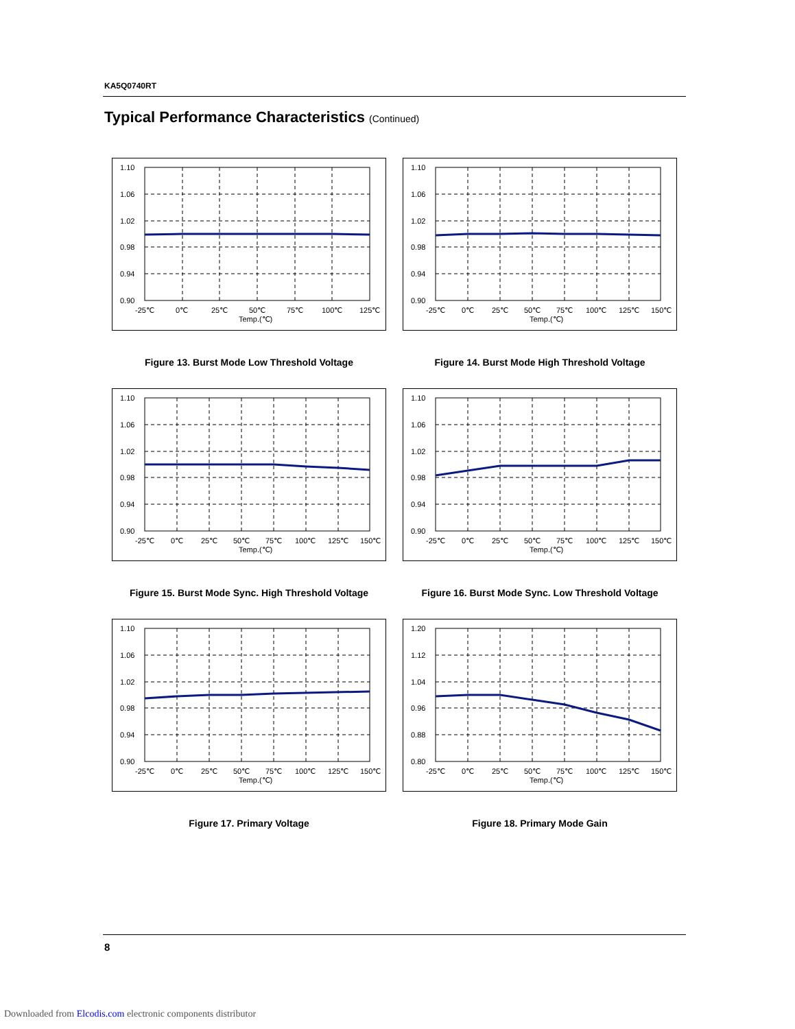KA5Q0740RT
Typical Performance Characteristics (Continued)
1.10
1.06
1.02
0.98
0.94
0.90
-25℃
0℃
25℃
50℃
75℃
100℃
125℃
Temp.(℃)
Figure 13. Burst Mode Low Threshold Voltage
1.10
1.06
1.02
0.98
0.94
0.90
-25℃
0℃
25℃
50℃
75℃
100℃
125℃
150℃
Temp.(℃)
Figure 14. Burst Mode High Threshold Voltage
1.10
1.06
1.02
0.98
0.94
0.90
-25℃
0℃
25℃
50℃
75℃
100℃
125℃
150℃
Temp.(℃)
Figure 15. Burst Mode Sync. High Threshold Voltage
1.10
1.06
1.02
0.98
0.94
0.90
-25℃
0℃
25℃
50℃
75℃
100℃
125℃
150℃
Temp.(℃)
Figure 16. Burst Mode Sync. Low Threshold Voltage
1.10
1.06
1.02
0.98
0.94
0.90
-25℃
0℃
25℃
50℃
75℃
100℃
125℃
150℃
Temp.(℃)
Figure 17. Primary Voltage
1.20
1.12
1.04
0.96
0.88
0.80
-25℃
0℃
25℃
50℃
75℃
100℃
125℃
150℃
Temp.(℃)
Figure 18. Primary Mode Gain
8
Downloaded from Elcodis.com electronic components distributor